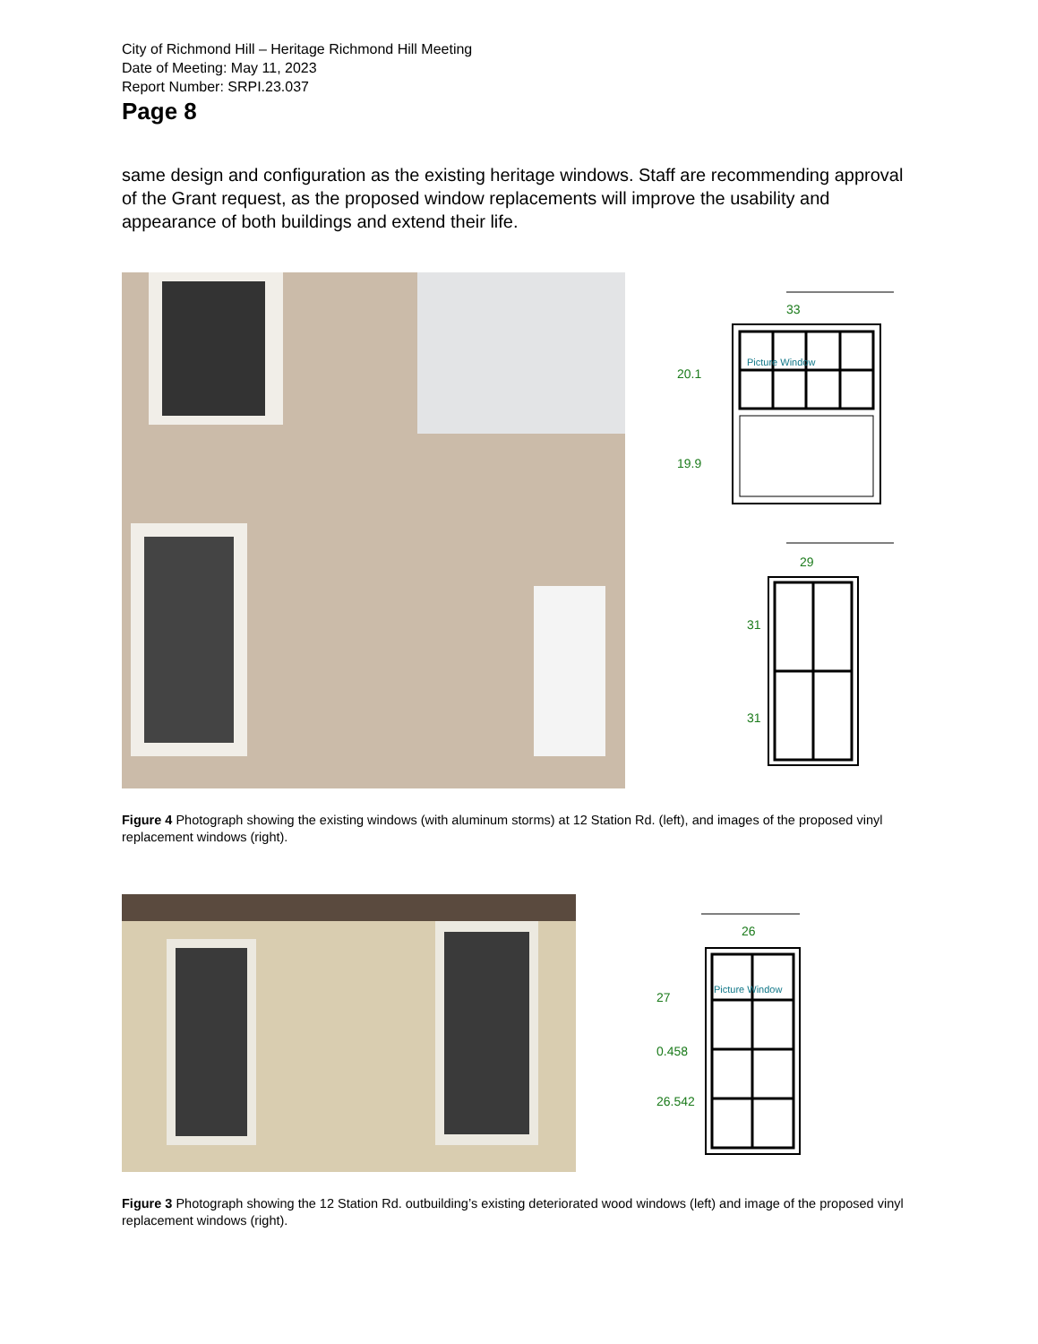City of Richmond Hill – Heritage Richmond Hill Meeting
Date of Meeting: May 11, 2023
Report Number: SRPI.23.037
Page 8
same design and configuration as the existing heritage windows. Staff are recommending approval of the Grant request, as the proposed window replacements will improve the usability and appearance of both buildings and extend their life.
33
20.1
Picture Window
19.9
29
31
31
Figure 4 Photograph showing the existing windows (with aluminum storms) at 12 Station Rd. (left), and images of the proposed vinyl replacement windows (right).
26
27
Picture Window
0.458
26.542
Figure 3 Photograph showing the 12 Station Rd. outbuilding’s existing deteriorated wood windows (left) and image of the proposed vinyl replacement windows (right).